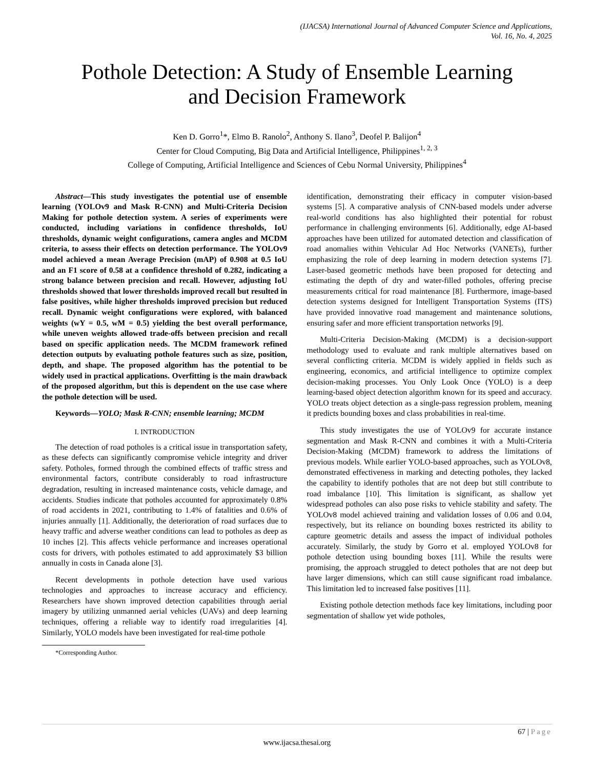(IJACSA) International Journal of Advanced Computer Science and Applications,
Vol. 16, No. 4, 2025
Pothole Detection: A Study of Ensemble Learning
and Decision Framework
Ken D. Gorro<sup>1</sup>*, Elmo B. Ranolo<sup>2</sup>, Anthony S. Ilano<sup>3</sup>, Deofel P. Balijon<sup>4</sup>
Center for Cloud Computing, Big Data and Artificial Intelligence, Philippines<sup>1, 2, 3</sup>
College of Computing, Artificial Intelligence and Sciences of Cebu Normal University, Philippines<sup>4</sup>
Abstract—This study investigates the potential use of ensemble learning (YOLOv9 and Mask R-CNN) and Multi-Criteria Decision Making for pothole detection system. A series of experiments were conducted, including variations in confidence thresholds, IoU thresholds, dynamic weight configurations, camera angles and MCDM criteria, to assess their effects on detection performance. The YOLOv9 model achieved a mean Average Precision (mAP) of 0.908 at 0.5 IoU and an F1 score of 0.58 at a confidence threshold of 0.282, indicating a strong balance between precision and recall. However, adjusting IoU thresholds showed that lower thresholds improved recall but resulted in false positives, while higher thresholds improved precision but reduced recall. Dynamic weight configurations were explored, with balanced weights (wY = 0.5, wM = 0.5) yielding the best overall performance, while uneven weights allowed trade-offs between precision and recall based on specific application needs. The MCDM framework refined detection outputs by evaluating pothole features such as size, position, depth, and shape. The proposed algorithm has the potential to be widely used in practical applications. Overfitting is the main drawback of the proposed algorithm, but this is dependent on the use case where the pothole detection will be used.
Keywords—YOLO; Mask R-CNN; ensemble learning; MCDM
I. INTRODUCTION
The detection of road potholes is a critical issue in transportation safety, as these defects can significantly compromise vehicle integrity and driver safety. Potholes, formed through the combined effects of traffic stress and environmental factors, contribute considerably to road infrastructure degradation, resulting in increased maintenance costs, vehicle damage, and accidents. Studies indicate that potholes accounted for approximately 0.8% of road accidents in 2021, contributing to 1.4% of fatalities and 0.6% of injuries annually [1]. Additionally, the deterioration of road surfaces due to heavy traffic and adverse weather conditions can lead to potholes as deep as 10 inches [2]. This affects vehicle performance and increases operational costs for drivers, with potholes estimated to add approximately $3 billion annually in costs in Canada alone [3].
Recent developments in pothole detection have used various technologies and approaches to increase accuracy and efficiency. Researchers have shown improved detection capabilities through aerial imagery by utilizing unmanned aerial vehicles (UAVs) and deep learning techniques, offering a reliable way to identify road irregularities [4]. Similarly, YOLO models have been investigated for real-time pothole
*Corresponding Author.
identification, demonstrating their efficacy in computer vision-based systems [5]. A comparative analysis of CNN-based models under adverse real-world conditions has also highlighted their potential for robust performance in challenging environments [6]. Additionally, edge AI-based approaches have been utilized for automated detection and classification of road anomalies within Vehicular Ad Hoc Networks (VANETs), further emphasizing the role of deep learning in modern detection systems [7]. Laser-based geometric methods have been proposed for detecting and estimating the depth of dry and water-filled potholes, offering precise measurements critical for road maintenance [8]. Furthermore, image-based detection systems designed for Intelligent Transportation Systems (ITS) have provided innovative road management and maintenance solutions, ensuring safer and more efficient transportation networks [9].
Multi-Criteria Decision-Making (MCDM) is a decision-support methodology used to evaluate and rank multiple alternatives based on several conflicting criteria. MCDM is widely applied in fields such as engineering, economics, and artificial intelligence to optimize complex decision-making processes. You Only Look Once (YOLO) is a deep learning-based object detection algorithm known for its speed and accuracy. YOLO treats object detection as a single-pass regression problem, meaning it predicts bounding boxes and class probabilities in real-time.
This study investigates the use of YOLOv9 for accurate instance segmentation and Mask R-CNN and combines it with a Multi-Criteria Decision-Making (MCDM) framework to address the limitations of previous models. While earlier YOLO-based approaches, such as YOLOv8, demonstrated effectiveness in marking and detecting potholes, they lacked the capability to identify potholes that are not deep but still contribute to road imbalance [10]. This limitation is significant, as shallow yet widespread potholes can also pose risks to vehicle stability and safety. The YOLOv8 model achieved training and validation losses of 0.06 and 0.04, respectively, but its reliance on bounding boxes restricted its ability to capture geometric details and assess the impact of individual potholes accurately. Similarly, the study by Gorro et al. employed YOLOv8 for pothole detection using bounding boxes [11]. While the results were promising, the approach struggled to detect potholes that are not deep but have larger dimensions, which can still cause significant road imbalance. This limitation led to increased false positives [11].
Existing pothole detection methods face key limitations, including poor segmentation of shallow yet wide potholes,
67 | Page
www.ijacsa.thesai.org